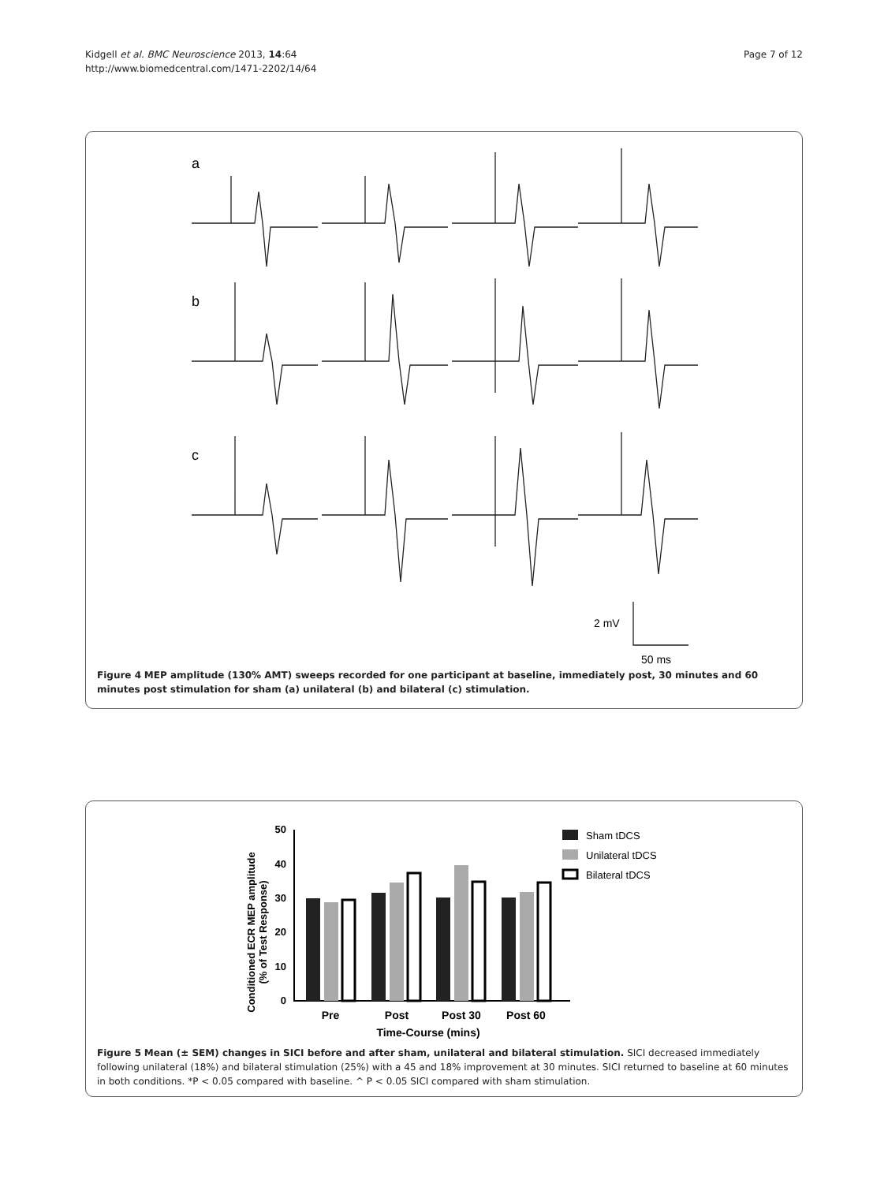Kidgell et al. BMC Neuroscience 2013, 14:64
http://www.biomedcentral.com/1471-2202/14/64
Page 7 of 12
a
b
c
2 mV
50 ms
Figure 4 MEP amplitude (130% AMT) sweeps recorded for one participant at baseline, immediately post, 30 minutes and 60 minutes post stimulation for sham (a) unilateral (b) and bilateral (c) stimulation.
Conditioned ECR MEP amplitude
(% of Test Response)
50
40
30
20
10
0
Pre
Post
Post 30
Post 60
Time-Course (mins)
Sham tDCS
Unilateral tDCS
Bilateral tDCS
Figure 5 Mean (± SEM) changes in SICI before and after sham, unilateral and bilateral stimulation. SICI decreased immediately following unilateral (18%) and bilateral stimulation (25%) with a 45 and 18% improvement at 30 minutes. SICI returned to baseline at 60 minutes in both conditions. *P < 0.05 compared with baseline. ^ P < 0.05 SICI compared with sham stimulation.